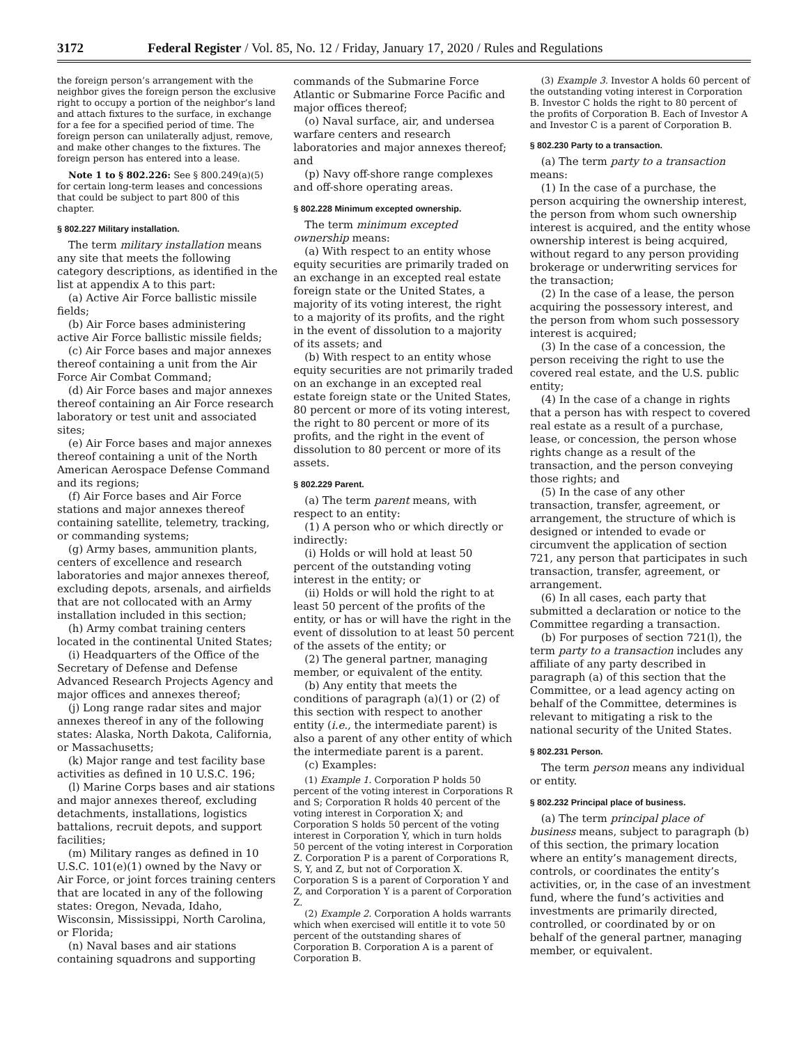3172 Federal Register / Vol. 85, No. 12 / Friday, January 17, 2020 / Rules and Regulations
the foreign person’s arrangement with the neighbor gives the foreign person the exclusive right to occupy a portion of the neighbor’s land and attach fixtures to the surface, in exchange for a fee for a specified period of time. The foreign person can unilaterally adjust, remove, and make other changes to the fixtures. The foreign person has entered into a lease.
Note 1 to § 802.226: See § 800.249(a)(5) for certain long-term leases and concessions that could be subject to part 800 of this chapter.
§ 802.227 Military installation.
The term military installation means any site that meets the following category descriptions, as identified in the list at appendix A to this part:
(a) Active Air Force ballistic missile fields;
(b) Air Force bases administering active Air Force ballistic missile fields;
(c) Air Force bases and major annexes thereof containing a unit from the Air Force Air Combat Command;
(d) Air Force bases and major annexes thereof containing an Air Force research laboratory or test unit and associated sites;
(e) Air Force bases and major annexes thereof containing a unit of the North American Aerospace Defense Command and its regions;
(f) Air Force bases and Air Force stations and major annexes thereof containing satellite, telemetry, tracking, or commanding systems;
(g) Army bases, ammunition plants, centers of excellence and research laboratories and major annexes thereof, excluding depots, arsenals, and airfields that are not collocated with an Army installation included in this section;
(h) Army combat training centers located in the continental United States;
(i) Headquarters of the Office of the Secretary of Defense and Defense Advanced Research Projects Agency and major offices and annexes thereof;
(j) Long range radar sites and major annexes thereof in any of the following states: Alaska, North Dakota, California, or Massachusetts;
(k) Major range and test facility base activities as defined in 10 U.S.C. 196;
(l) Marine Corps bases and air stations and major annexes thereof, excluding detachments, installations, logistics battalions, recruit depots, and support facilities;
(m) Military ranges as defined in 10 U.S.C. 101(e)(1) owned by the Navy or Air Force, or joint forces training centers that are located in any of the following states: Oregon, Nevada, Idaho, Wisconsin, Mississippi, North Carolina, or Florida;
(n) Naval bases and air stations containing squadrons and supporting
commands of the Submarine Force Atlantic or Submarine Force Pacific and major offices thereof;
(o) Naval surface, air, and undersea warfare centers and research laboratories and major annexes thereof; and
(p) Navy off-shore range complexes and off-shore operating areas.
§ 802.228 Minimum excepted ownership.
The term minimum excepted ownership means:
(a) With respect to an entity whose equity securities are primarily traded on an exchange in an excepted real estate foreign state or the United States, a majority of its voting interest, the right to a majority of its profits, and the right in the event of dissolution to a majority of its assets; and
(b) With respect to an entity whose equity securities are not primarily traded on an exchange in an excepted real estate foreign state or the United States, 80 percent or more of its voting interest, the right to 80 percent or more of its profits, and the right in the event of dissolution to 80 percent or more of its assets.
§ 802.229 Parent.
(a) The term parent means, with respect to an entity:
(1) A person who or which directly or indirectly:
(i) Holds or will hold at least 50 percent of the outstanding voting interest in the entity; or
(ii) Holds or will hold the right to at least 50 percent of the profits of the entity, or has or will have the right in the event of dissolution to at least 50 percent of the assets of the entity; or
(2) The general partner, managing member, or equivalent of the entity.
(b) Any entity that meets the conditions of paragraph (a)(1) or (2) of this section with respect to another entity (i.e., the intermediate parent) is also a parent of any other entity of which the intermediate parent is a parent.
(c) Examples:
(1) Example 1. Corporation P holds 50 percent of the voting interest in Corporations R and S; Corporation R holds 40 percent of the voting interest in Corporation X; and Corporation S holds 50 percent of the voting interest in Corporation Y, which in turn holds 50 percent of the voting interest in Corporation Z. Corporation P is a parent of Corporations R, S, Y, and Z, but not of Corporation X. Corporation S is a parent of Corporation Y and Z, and Corporation Y is a parent of Corporation Z.
(2) Example 2. Corporation A holds warrants which when exercised will entitle it to vote 50 percent of the outstanding shares of Corporation B. Corporation A is a parent of Corporation B.
(3) Example 3. Investor A holds 60 percent of the outstanding voting interest in Corporation B. Investor C holds the right to 80 percent of the profits of Corporation B. Each of Investor A and Investor C is a parent of Corporation B.
§ 802.230 Party to a transaction.
(a) The term party to a transaction means:
(1) In the case of a purchase, the person acquiring the ownership interest, the person from whom such ownership interest is acquired, and the entity whose ownership interest is being acquired, without regard to any person providing brokerage or underwriting services for the transaction;
(2) In the case of a lease, the person acquiring the possessory interest, and the person from whom such possessory interest is acquired;
(3) In the case of a concession, the person receiving the right to use the covered real estate, and the U.S. public entity;
(4) In the case of a change in rights that a person has with respect to covered real estate as a result of a purchase, lease, or concession, the person whose rights change as a result of the transaction, and the person conveying those rights; and
(5) In the case of any other transaction, transfer, agreement, or arrangement, the structure of which is designed or intended to evade or circumvent the application of section 721, any person that participates in such transaction, transfer, agreement, or arrangement.
(6) In all cases, each party that submitted a declaration or notice to the Committee regarding a transaction.
(b) For purposes of section 721(l), the term party to a transaction includes any affiliate of any party described in paragraph (a) of this section that the Committee, or a lead agency acting on behalf of the Committee, determines is relevant to mitigating a risk to the national security of the United States.
§ 802.231 Person.
The term person means any individual or entity.
§ 802.232 Principal place of business.
(a) The term principal place of business means, subject to paragraph (b) of this section, the primary location where an entity’s management directs, controls, or coordinates the entity’s activities, or, in the case of an investment fund, where the fund’s activities and investments are primarily directed, controlled, or coordinated by or on behalf of the general partner, managing member, or equivalent.